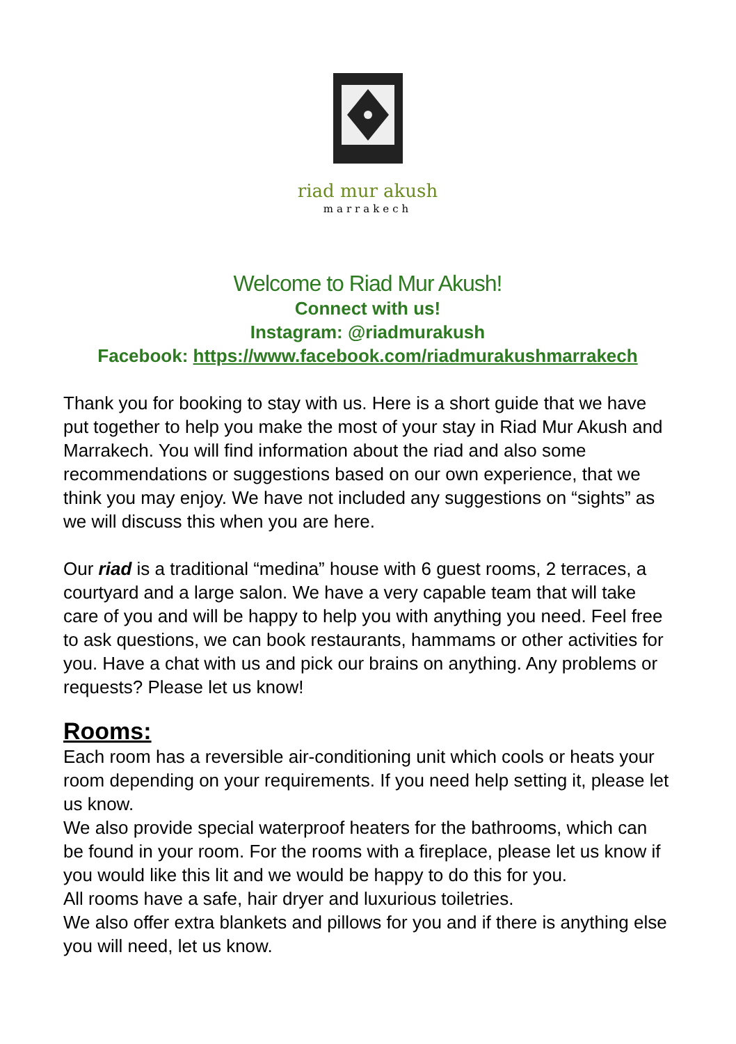riad mur akush
marrakech
Welcome to Riad Mur Akush!
Connect with us!
Instagram: @riadmurakush
Facebook: https://www.facebook.com/riadmurakushmarrakech
Thank you for booking to stay with us. Here is a short guide that we have put together to help you make the most of your stay in Riad Mur Akush and Marrakech. You will find information about the riad and also some recommendations or suggestions based on our own experience, that we think you may enjoy. We have not included any suggestions on “sights” as we will discuss this when you are here.
Our riad is a traditional “medina” house with 6 guest rooms, 2 terraces, a courtyard and a large salon. We have a very capable team that will take care of you and will be happy to help you with anything you need. Feel free to ask questions, we can book restaurants, hammams or other activities for you. Have a chat with us and pick our brains on anything. Any problems or requests? Please let us know!
Rooms:
Each room has a reversible air-conditioning unit which cools or heats your room depending on your requirements. If you need help setting it, please let us know.
We also provide special waterproof heaters for the bathrooms, which can be found in your room. For the rooms with a fireplace, please let us know if you would like this lit and we would be happy to do this for you.
All rooms have a safe, hair dryer and luxurious toiletries.
We also offer extra blankets and pillows for you and if there is anything else you will need, let us know.